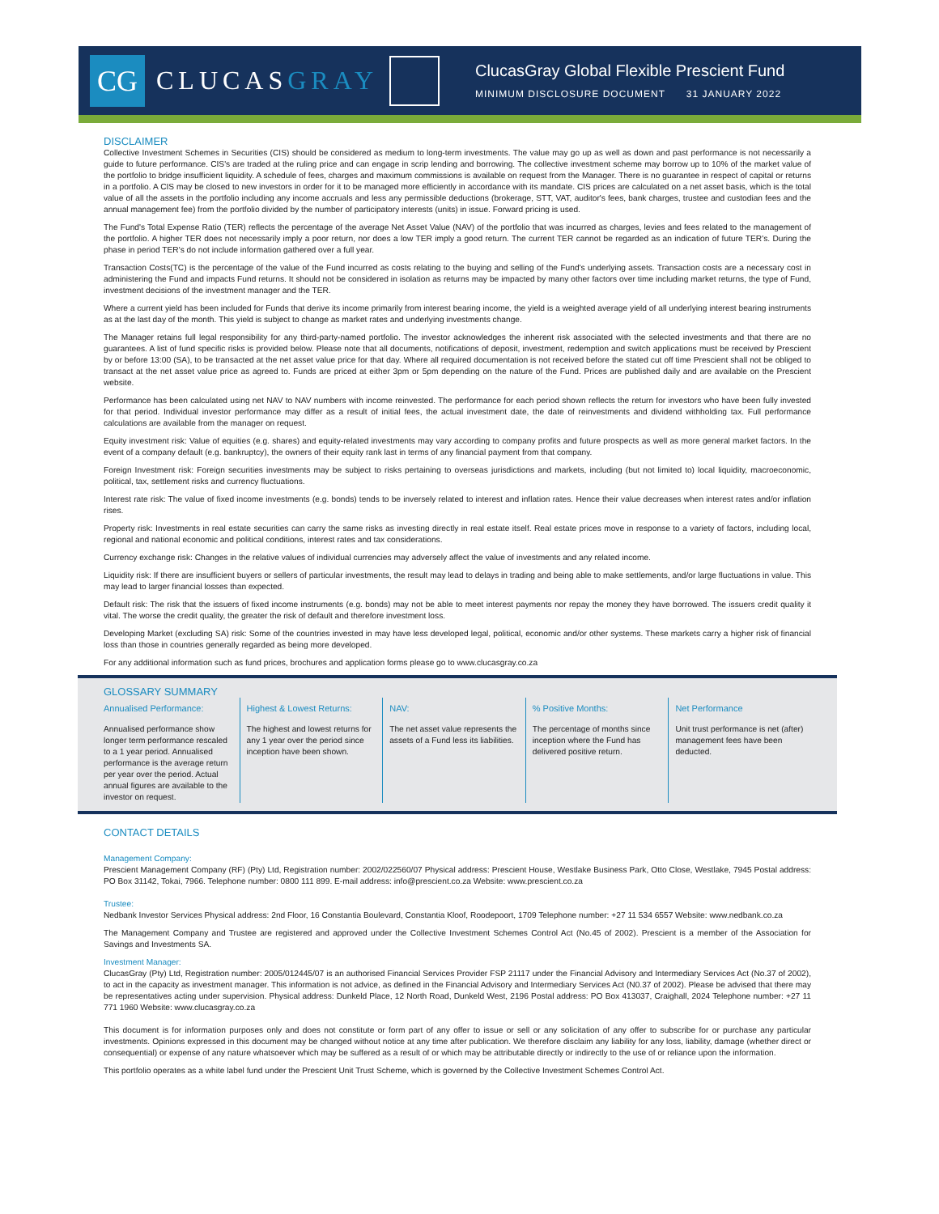CG
CLUCASGRAY
ClucasGray Global Flexible Prescient Fund
MINIMUM DISCLOSURE DOCUMENT 31 JANUARY 2022
DISCLAIMER
Collective Investment Schemes in Securities (CIS) should be considered as medium to long-term investments. The value may go up as well as down and past performance is not necessarily a guide to future performance. CIS's are traded at the ruling price and can engage in scrip lending and borrowing. The collective investment scheme may borrow up to 10% of the market value of the portfolio to bridge insufficient liquidity. A schedule of fees, charges and maximum commissions is available on request from the Manager. There is no guarantee in respect of capital or returns in a portfolio. A CIS may be closed to new investors in order for it to be managed more efficiently in accordance with its mandate. CIS prices are calculated on a net asset basis, which is the total value of all the assets in the portfolio including any income accruals and less any permissible deductions (brokerage, STT, VAT, auditor's fees, bank charges, trustee and custodian fees and the annual management fee) from the portfolio divided by the number of participatory interests (units) in issue. Forward pricing is used.
The Fund's Total Expense Ratio (TER) reflects the percentage of the average Net Asset Value (NAV) of the portfolio that was incurred as charges, levies and fees related to the management of the portfolio. A higher TER does not necessarily imply a poor return, nor does a low TER imply a good return. The current TER cannot be regarded as an indication of future TER's. During the phase in period TER's do not include information gathered over a full year.
Transaction Costs(TC) is the percentage of the value of the Fund incurred as costs relating to the buying and selling of the Fund's underlying assets. Transaction costs are a necessary cost in administering the Fund and impacts Fund returns. It should not be considered in isolation as returns may be impacted by many other factors over time including market returns, the type of Fund, investment decisions of the investment manager and the TER.
Where a current yield has been included for Funds that derive its income primarily from interest bearing income, the yield is a weighted average yield of all underlying interest bearing instruments as at the last day of the month. This yield is subject to change as market rates and underlying investments change.
The Manager retains full legal responsibility for any third-party-named portfolio. The investor acknowledges the inherent risk associated with the selected investments and that there are no guarantees. A list of fund specific risks is provided below. Please note that all documents, notifications of deposit, investment, redemption and switch applications must be received by Prescient by or before 13:00 (SA), to be transacted at the net asset value price for that day. Where all required documentation is not received before the stated cut off time Prescient shall not be obliged to transact at the net asset value price as agreed to. Funds are priced at either 3pm or 5pm depending on the nature of the Fund. Prices are published daily and are available on the Prescient website.
Performance has been calculated using net NAV to NAV numbers with income reinvested. The performance for each period shown reflects the return for investors who have been fully invested for that period. Individual investor performance may differ as a result of initial fees, the actual investment date, the date of reinvestments and dividend withholding tax. Full performance calculations are available from the manager on request.
Equity investment risk: Value of equities (e.g. shares) and equity-related investments may vary according to company profits and future prospects as well as more general market factors. In the event of a company default (e.g. bankruptcy), the owners of their equity rank last in terms of any financial payment from that company.
Foreign Investment risk: Foreign securities investments may be subject to risks pertaining to overseas jurisdictions and markets, including (but not limited to) local liquidity, macroeconomic, political, tax, settlement risks and currency fluctuations.
Interest rate risk: The value of fixed income investments (e.g. bonds) tends to be inversely related to interest and inflation rates. Hence their value decreases when interest rates and/or inflation rises.
Property risk: Investments in real estate securities can carry the same risks as investing directly in real estate itself. Real estate prices move in response to a variety of factors, including local, regional and national economic and political conditions, interest rates and tax considerations.
Currency exchange risk: Changes in the relative values of individual currencies may adversely affect the value of investments and any related income.
Liquidity risk: If there are insufficient buyers or sellers of particular investments, the result may lead to delays in trading and being able to make settlements, and/or large fluctuations in value. This may lead to larger financial losses than expected.
Default risk: The risk that the issuers of fixed income instruments (e.g. bonds) may not be able to meet interest payments nor repay the money they have borrowed. The issuers credit quality it vital. The worse the credit quality, the greater the risk of default and therefore investment loss.
Developing Market (excluding SA) risk: Some of the countries invested in may have less developed legal, political, economic and/or other systems. These markets carry a higher risk of financial loss than those in countries generally regarded as being more developed.
For any additional information such as fund prices, brochures and application forms please go to www.clucasgray.co.za
GLOSSARY SUMMARY
Annualised Performance:
Annualised performance show longer term performance rescaled to a 1 year period. Annualised performance is the average return per year over the period. Actual annual figures are available to the investor on request.
Highest & Lowest Returns:
The highest and lowest returns for any 1 year over the period since inception have been shown.
NAV:
The net asset value represents the assets of a Fund less its liabilities.
% Positive Months:
The percentage of months since inception where the Fund has delivered positive return.
Net Performance
Unit trust performance is net (after) management fees have been deducted.
CONTACT DETAILS
Management Company:
Prescient Management Company (RF) (Pty) Ltd, Registration number: 2002/022560/07 Physical address: Prescient House, Westlake Business Park, Otto Close, Westlake, 7945 Postal address: PO Box 31142, Tokai, 7966. Telephone number: 0800 111 899. E-mail address: info@prescient.co.za Website: www.prescient.co.za
Trustee:
Nedbank Investor Services Physical address: 2nd Floor, 16 Constantia Boulevard, Constantia Kloof, Roodepoort, 1709 Telephone number: +27 11 534 6557 Website: www.nedbank.co.za
The Management Company and Trustee are registered and approved under the Collective Investment Schemes Control Act (No.45 of 2002). Prescient is a member of the Association for Savings and Investments SA.
Investment Manager:
ClucasGray (Pty) Ltd, Registration number: 2005/012445/07 is an authorised Financial Services Provider FSP 21117 under the Financial Advisory and Intermediary Services Act (No.37 of 2002), to act in the capacity as investment manager. This information is not advice, as defined in the Financial Advisory and Intermediary Services Act (N0.37 of 2002). Please be advised that there may be representatives acting under supervision. Physical address: Dunkeld Place, 12 North Road, Dunkeld West, 2196 Postal address: PO Box 413037, Craighall, 2024 Telephone number: +27 11 771 1960 Website: www.clucasgray.co.za
This document is for information purposes only and does not constitute or form part of any offer to issue or sell or any solicitation of any offer to subscribe for or purchase any particular investments. Opinions expressed in this document may be changed without notice at any time after publication. We therefore disclaim any liability for any loss, liability, damage (whether direct or consequential) or expense of any nature whatsoever which may be suffered as a result of or which may be attributable directly or indirectly to the use of or reliance upon the information.
This portfolio operates as a white label fund under the Prescient Unit Trust Scheme, which is governed by the Collective Investment Schemes Control Act.